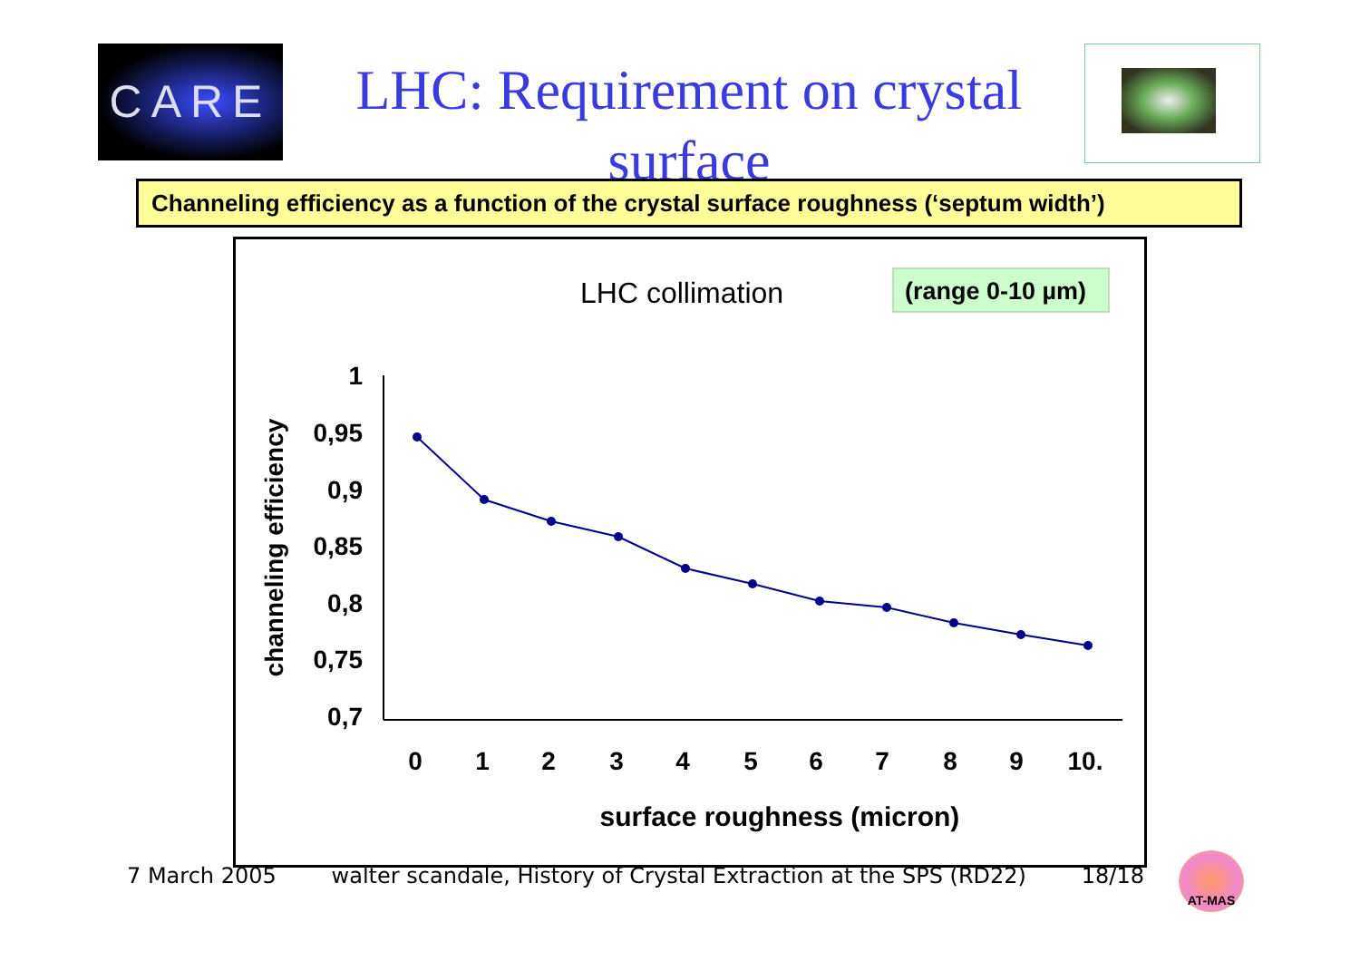CARE
LHC: Requirement on crystal surface
Channeling efficiency as a function of the crystal surface roughness (‘septum width’)
LHC collimation
(range 0-10 µm)
1
0,95
0,9
0,85
0,8
0,75
0,7
0
1
2
3
4
5
6
7
8
9
10.
surface roughness (micron)
channeling efficiency
7 March 2005 walter scandale, History of Crystal Extraction at the SPS (RD22) 18/18
AT-MAS